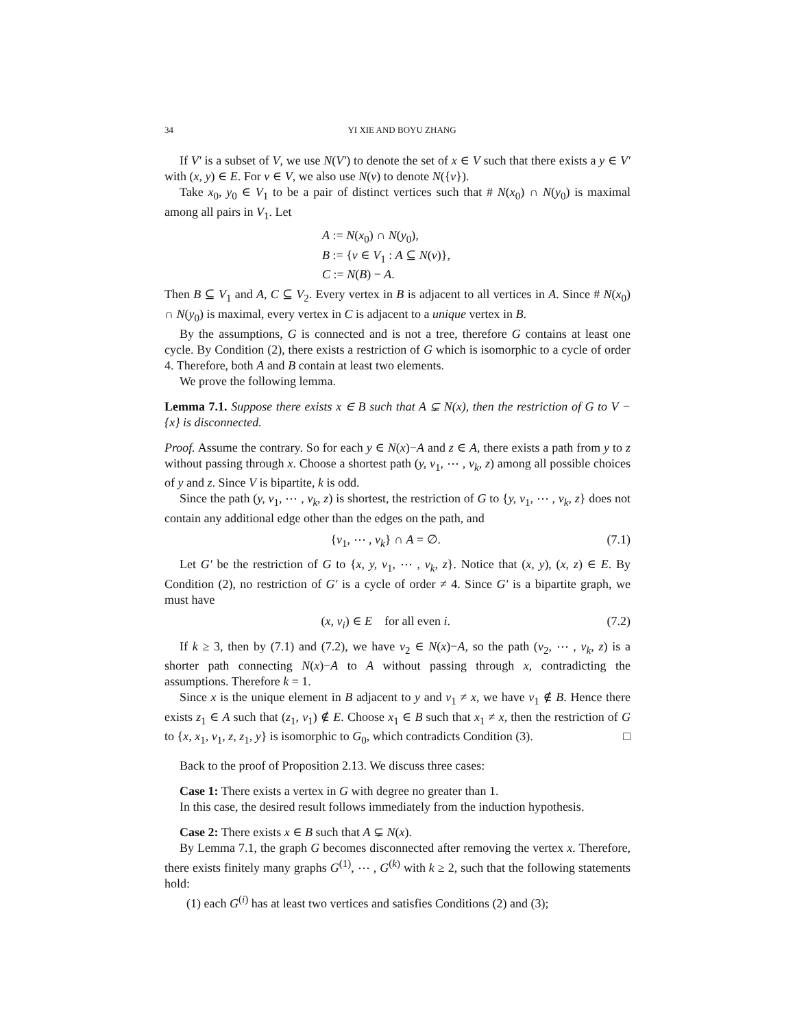34 YI XIE AND BOYU ZHANG
If V′ is a subset of V, we use N(V′) to denote the set of x ∈ V such that there exists a y ∈ V′ with (x, y) ∈ E. For v ∈ V, we also use N(v) to denote N({v}).
Take x<sub>0</sub>, y<sub>0</sub> ∈ V<sub>1</sub> to be a pair of distinct vertices such that # N(x<sub>0</sub>) ∩ N(y<sub>0</sub>) is maximal among all pairs in V<sub>1</sub>. Let
A := N(x<sub>0</sub>) ∩ N(y<sub>0</sub>),
B := {v ∈ V<sub>1</sub> : A ⊆ N(v)},
C := N(B) − A.
Then B ⊆ V<sub>1</sub> and A, C ⊆ V<sub>2</sub>. Every vertex in B is adjacent to all vertices in A. Since # N(x<sub>0</sub>) ∩ N(y<sub>0</sub>) is maximal, every vertex in C is adjacent to a unique vertex in B.
By the assumptions, G is connected and is not a tree, therefore G contains at least one cycle. By Condition (2), there exists a restriction of G which is isomorphic to a cycle of order 4. Therefore, both A and B contain at least two elements.
We prove the following lemma.
Lemma 7.1. Suppose there exists x ∈ B such that A ⊊ N(x), then the restriction of G to V − {x} is disconnected.
Proof. Assume the contrary. So for each y ∈ N(x)−A and z ∈ A, there exists a path from y to z without passing through x. Choose a shortest path (y, v<sub>1</sub>, ⋯ , v<sub>k</sub>, z) among all possible choices of y and z. Since V is bipartite, k is odd.
Since the path (y, v<sub>1</sub>, ⋯ , v<sub>k</sub>, z) is shortest, the restriction of G to {y, v<sub>1</sub>, ⋯ , v<sub>k</sub>, z} does not contain any additional edge other than the edges on the path, and
{v<sub>1</sub>, ⋯ , v<sub>k</sub>} ∩ A = ∅. (7.1)
Let G′ be the restriction of G to {x, y, v<sub>1</sub>, ⋯ , v<sub>k</sub>, z}. Notice that (x, y), (x, z) ∈ E. By Condition (2), no restriction of G′ is a cycle of order ≠ 4. Since G′ is a bipartite graph, we must have
(x, v<sub>i</sub>) ∈ E for all even i. (7.2)
If k ≥ 3, then by (7.1) and (7.2), we have v<sub>2</sub> ∈ N(x)−A, so the path (v<sub>2</sub>, ⋯ , v<sub>k</sub>, z) is a shorter path connecting N(x)−A to A without passing through x, contradicting the assumptions. Therefore k = 1.
Since x is the unique element in B adjacent to y and v<sub>1</sub> ≠ x, we have v<sub>1</sub> ∉ B. Hence there exists z<sub>1</sub> ∈ A such that (z<sub>1</sub>, v<sub>1</sub>) ∉ E. Choose x<sub>1</sub> ∈ B such that x<sub>1</sub> ≠ x, then the restriction of G to {x, x<sub>1</sub>, v<sub>1</sub>, z, z<sub>1</sub>, y} is isomorphic to G<sub>0</sub>, which contradicts Condition (3). □
Back to the proof of Proposition 2.13. We discuss three cases:
Case 1: There exists a vertex in G with degree no greater than 1.
In this case, the desired result follows immediately from the induction hypothesis.
Case 2: There exists x ∈ B such that A ⊊ N(x).
By Lemma 7.1, the graph G becomes disconnected after removing the vertex x. Therefore, there exists finitely many graphs G<sup>(1)</sup>, ⋯ , G<sup>(k)</sup> with k ≥ 2, such that the following statements hold:
(1) each G<sup>(i)</sup> has at least two vertices and satisfies Conditions (2) and (3);